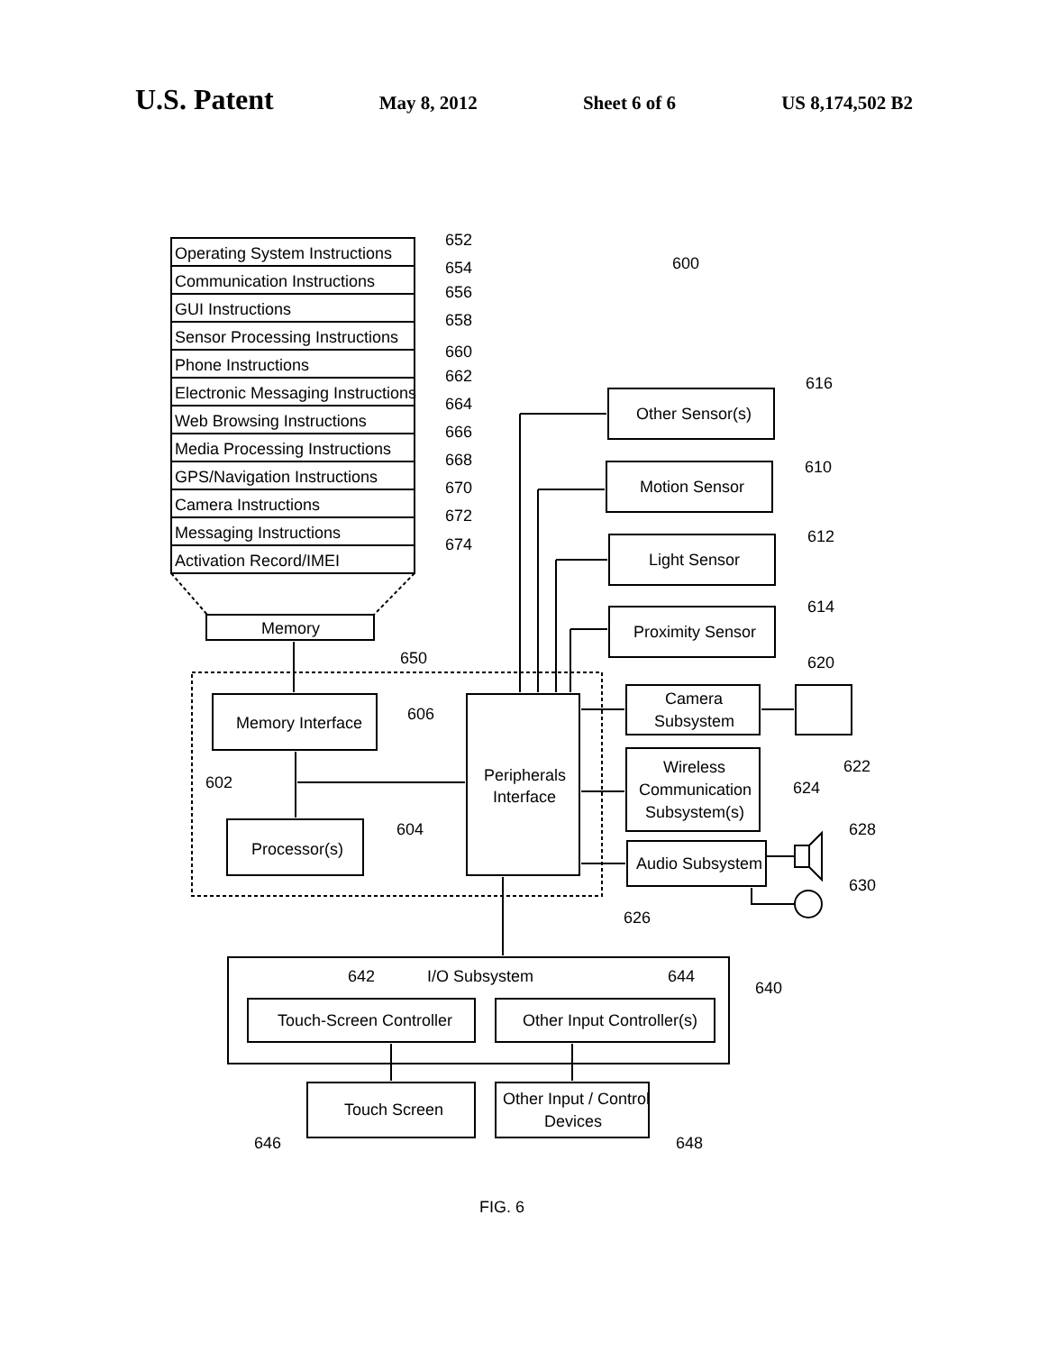U.S. Patent May 8, 2012 Sheet 6 of 6 US 8,174,502 B2
Operating System Instructions
Communication Instructions
GUI Instructions
Sensor Processing Instructions
Phone Instructions
Electronic Messaging Instructions
Web Browsing Instructions
Media Processing Instructions
GPS/Navigation Instructions
Camera Instructions
Messaging Instructions
Activation Record/IMEI
652
654
656
658
660
662
664
666
668
670
672
674
Memory
650
600
Memory Interface
602
Processor(s)
604
606
Peripherals
Interface
Other Sensor(s)
616
Motion Sensor
610
Light Sensor
612
Proximity Sensor
614
Camera
Subsystem
620
622
Wireless
Communication
Subsystem(s)
624
Audio Subsystem
628
630
626
I/O Subsystem
642
644
640
Touch-Screen Controller
Other Input Controller(s)
Touch Screen
Other Input / Control
Devices
646
648
FIG. 6